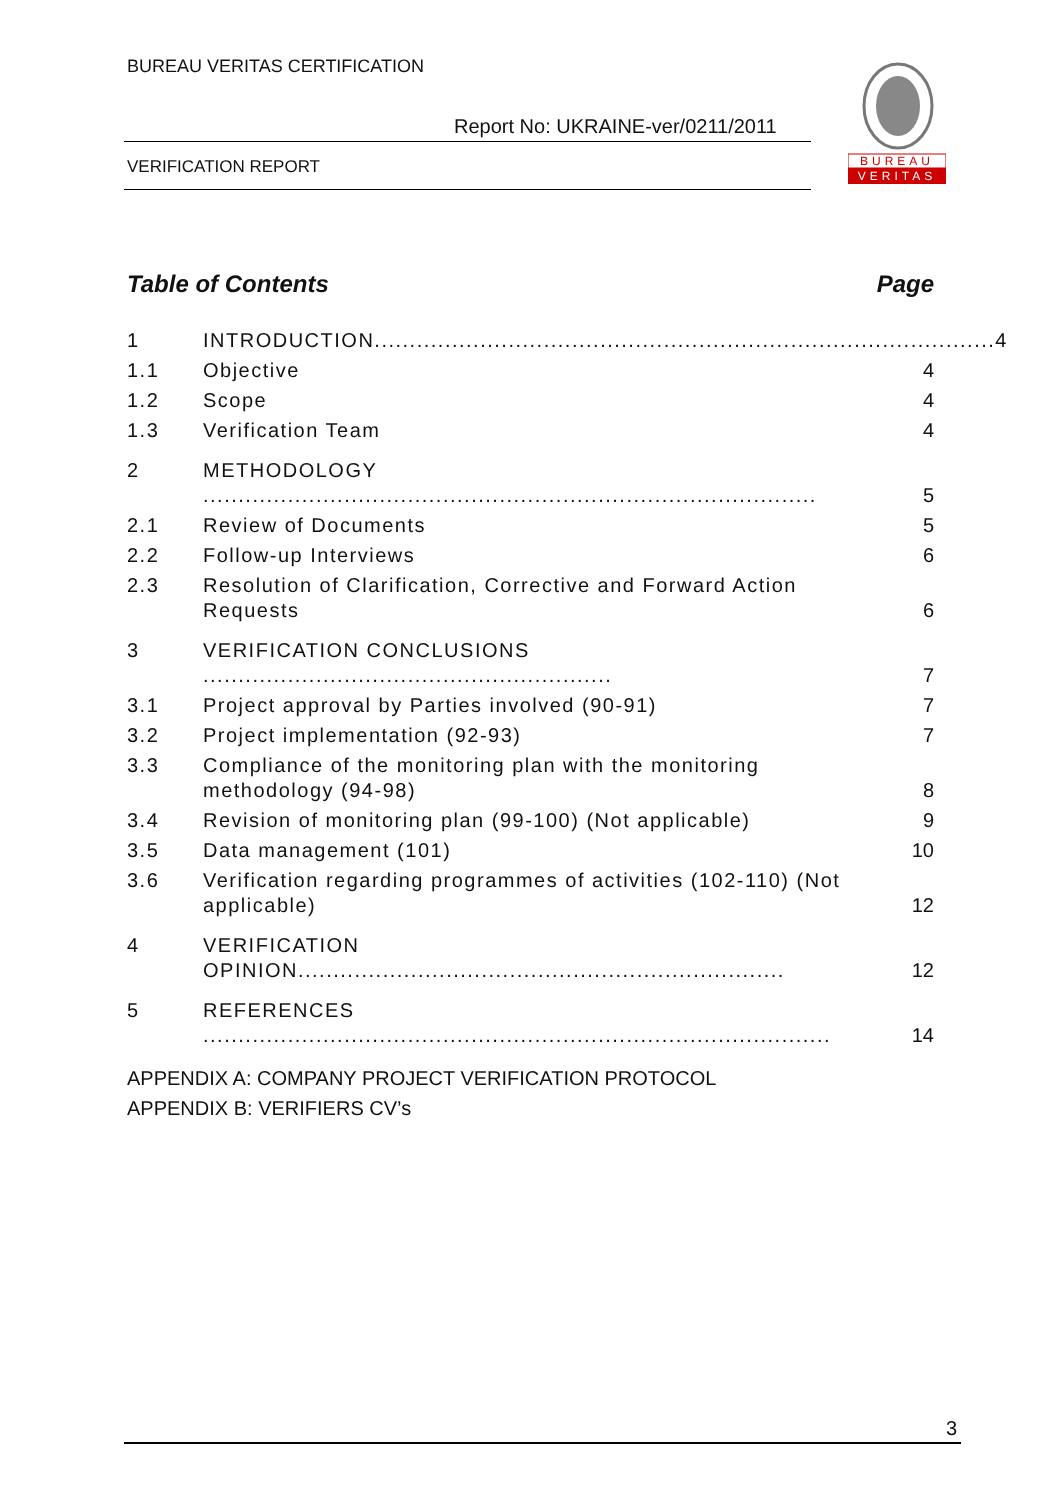BUREAU VERITAS CERTIFICATION
Report No: UKRAINE-ver/0211/2011
VERIFICATION REPORT
BUREAU
VERITAS
Table of Contents Page
1 INTRODUCTION........................................................................................ 4
1.1 Objective 4
1.2 Scope 4
1.3 Verification Team 4
2 METHODOLOGY ....................................................................................... 5
2.1 Review of Documents 5
2.2 Follow-up Interviews 6
2.3 Resolution of Clarification, Corrective and Forward Action Requests 6
3 VERIFICATION CONCLUSIONS .......................................................... 7
3.1 Project approval by Parties involved (90-91) 7
3.2 Project implementation (92-93) 7
3.3 Compliance of the monitoring plan with the monitoring methodology (94-98) 8
3.4 Revision of monitoring plan (99-100) (Not applicable) 9
3.5 Data management (101) 10
3.6 Verification regarding programmes of activities (102-110) (Not applicable) 12
4 VERIFICATION OPINION..................................................................... 12
5 REFERENCES ......................................................................................... 14
APPENDIX A: COMPANY PROJECT VERIFICATION PROTOCOL
APPENDIX B: VERIFIERS CV’s
3